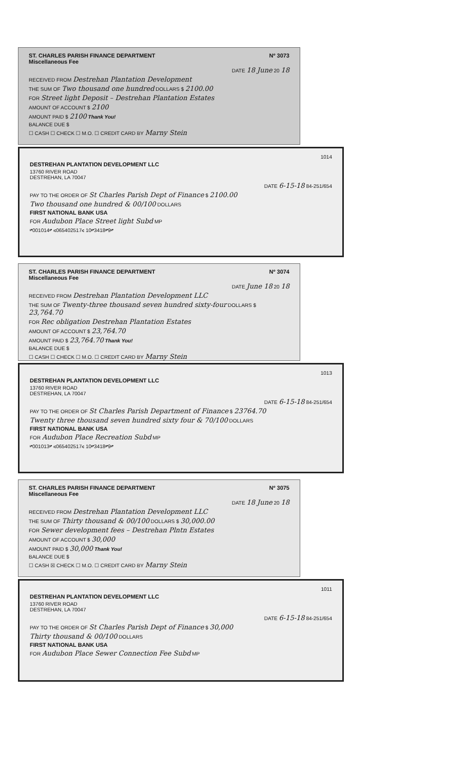ST. CHARLES PARISH FINANCE DEPARTMENT
Miscellaneous Fee Nº 3073
DATE 18 June 20 18
RECEIVED FROM Destrehan Plantation Development
THE SUM OF Two thousand one hundred DOLLARS $ 2100.00
FOR Street light Deposit – Destrehan Plantation Estates
AMOUNT OF ACCOUNT $ 2100
AMOUNT PAID $ 2100 Thank You!
BALANCE DUE $
☐ CASH ☐ CHECK ☐ M.O. ☐ CREDIT CARD BY Marny Stein
1014
DESTREHAN PLANTATION DEVELOPMENT LLC
13760 RIVER ROAD
DESTREHAN, LA 70047
DATE 6-15-18 84-251/654
PAY TO THE ORDER OF St Charles Parish Dept of Finance $ 2100.00
Two thousand one hundred & 00/100 DOLLARS
FIRST NATIONAL BANK USA
FOR Audubon Place Street light Subd MP
⑈001014⑈ ⑆065402517⑆ 10⑈3418⑈9⑈
ST. CHARLES PARISH FINANCE DEPARTMENT
Miscellaneous Fee Nº 3074
DATE June 18 20 18
RECEIVED FROM Destrehan Plantation Development LLC
THE SUM OF Twenty-three thousand seven hundred sixty-four DOLLARS $ 23,764.70
FOR Rec obligation Destrehan Plantation Estates
AMOUNT OF ACCOUNT $ 23,764.70
AMOUNT PAID $ 23,764.70 Thank You!
BALANCE DUE $
☐ CASH ☐ CHECK ☐ M.O. ☐ CREDIT CARD BY Marny Stein
1013
DESTREHAN PLANTATION DEVELOPMENT LLC
13760 RIVER ROAD
DESTREHAN, LA 70047
DATE 6-15-18 84-251/654
PAY TO THE ORDER OF St Charles Parish Department of Finance $ 23764.70
Twenty three thousand seven hundred sixty four & 70/100 DOLLARS
FIRST NATIONAL BANK USA
FOR Audubon Place Recreation Subd MP
⑈001013⑈ ⑆065402517⑆ 10⑈3418⑈9⑈
ST. CHARLES PARISH FINANCE DEPARTMENT
Miscellaneous Fee Nº 3075
DATE 18 June 20 18
RECEIVED FROM Destrehan Plantation Development LLC
THE SUM OF Thirty thousand & 00/100 DOLLARS $ 30,000.00
FOR Sewer development fees – Destrehan Plntn Estates
AMOUNT OF ACCOUNT $ 30,000
AMOUNT PAID $ 30,000 Thank You!
BALANCE DUE $
☐ CASH ☒ CHECK ☐ M.O. ☐ CREDIT CARD BY Marny Stein
1011
DESTREHAN PLANTATION DEVELOPMENT LLC
13760 RIVER ROAD
DESTREHAN, LA 70047
DATE 6-15-18 84-251/654
PAY TO THE ORDER OF St Charles Parish Dept of Finance $ 30,000
Thirty thousand & 00/100 DOLLARS
FIRST NATIONAL BANK USA
FOR Audubon Place Sewer Connection Fee Subd MP